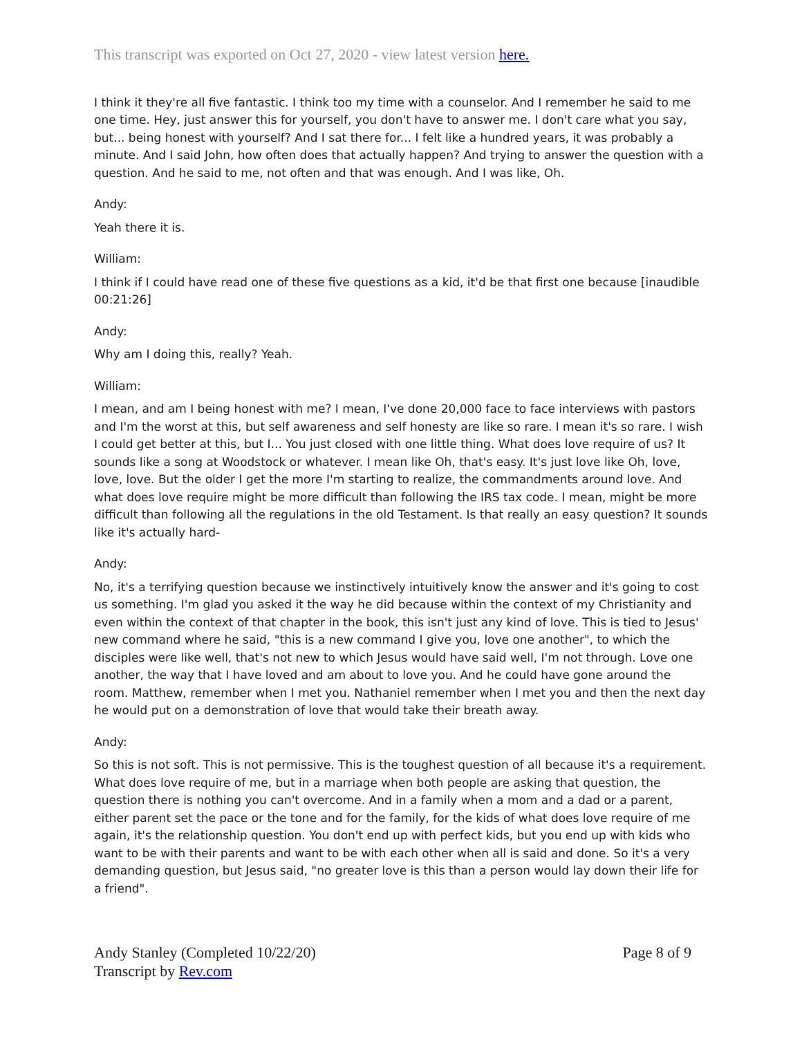This transcript was exported on Oct 27, 2020 - view latest version here.
I think it they're all five fantastic. I think too my time with a counselor. And I remember he said to me one time. Hey, just answer this for yourself, you don't have to answer me. I don't care what you say, but... being honest with yourself? And I sat there for... I felt like a hundred years, it was probably a minute. And I said John, how often does that actually happen? And trying to answer the question with a question. And he said to me, not often and that was enough. And I was like, Oh.
Andy:
Yeah there it is.
William:
I think if I could have read one of these five questions as a kid, it'd be that first one because [inaudible 00:21:26]
Andy:
Why am I doing this, really? Yeah.
William:
I mean, and am I being honest with me? I mean, I've done 20,000 face to face interviews with pastors and I'm the worst at this, but self awareness and self honesty are like so rare. I mean it's so rare. I wish I could get better at this, but I... You just closed with one little thing. What does love require of us? It sounds like a song at Woodstock or whatever. I mean like Oh, that's easy. It's just love like Oh, love, love, love. But the older I get the more I'm starting to realize, the commandments around love. And what does love require might be more difficult than following the IRS tax code. I mean, might be more difficult than following all the regulations in the old Testament. Is that really an easy question? It sounds like it's actually hard-
Andy:
No, it's a terrifying question because we instinctively intuitively know the answer and it's going to cost us something. I'm glad you asked it the way he did because within the context of my Christianity and even within the context of that chapter in the book, this isn't just any kind of love. This is tied to Jesus' new command where he said, "this is a new command I give you, love one another", to which the disciples were like well, that's not new to which Jesus would have said well, I'm not through. Love one another, the way that I have loved and am about to love you. And he could have gone around the room. Matthew, remember when I met you. Nathaniel remember when I met you and then the next day he would put on a demonstration of love that would take their breath away.
Andy:
So this is not soft. This is not permissive. This is the toughest question of all because it's a requirement. What does love require of me, but in a marriage when both people are asking that question, the question there is nothing you can't overcome. And in a family when a mom and a dad or a parent, either parent set the pace or the tone and for the family, for the kids of what does love require of me again, it's the relationship question. You don't end up with perfect kids, but you end up with kids who want to be with their parents and want to be with each other when all is said and done. So it's a very demanding question, but Jesus said, "no greater love is this than a person would lay down their life for a friend".
Andy Stanley (Completed 10/22/20)
Transcript by Rev.com
Page 8 of 9